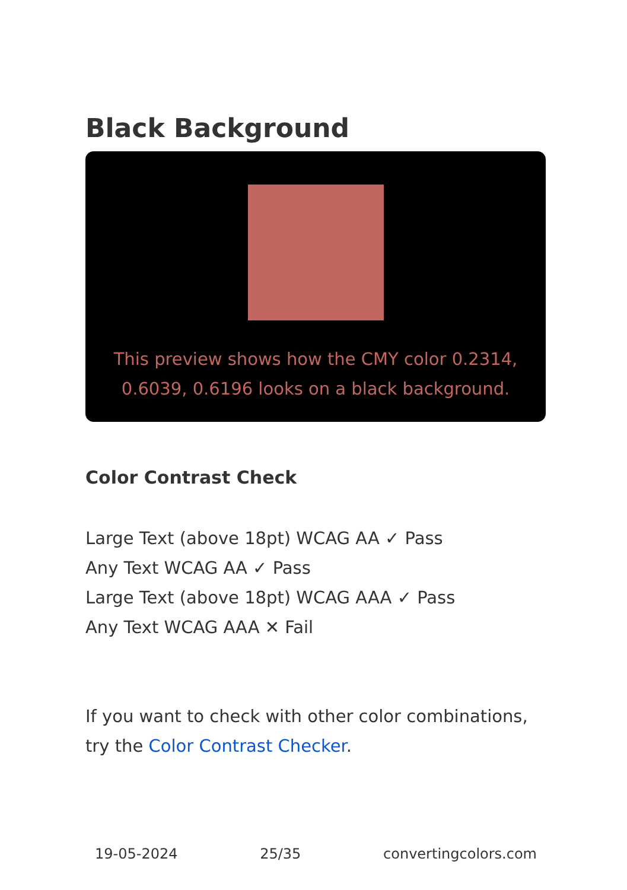Black Background
This preview shows how the CMY color 0.2314, 0.6039, 0.6196 looks on a black background.
Color Contrast Check
Large Text (above 18pt) WCAG AA ✓ Pass
Any Text WCAG AA ✓ Pass
Large Text (above 18pt) WCAG AAA ✓ Pass
Any Text WCAG AAA ✕ Fail
If you want to check with other color combinations, try the Color Contrast Checker.
19-05-2024 25/35 convertingcolors.com